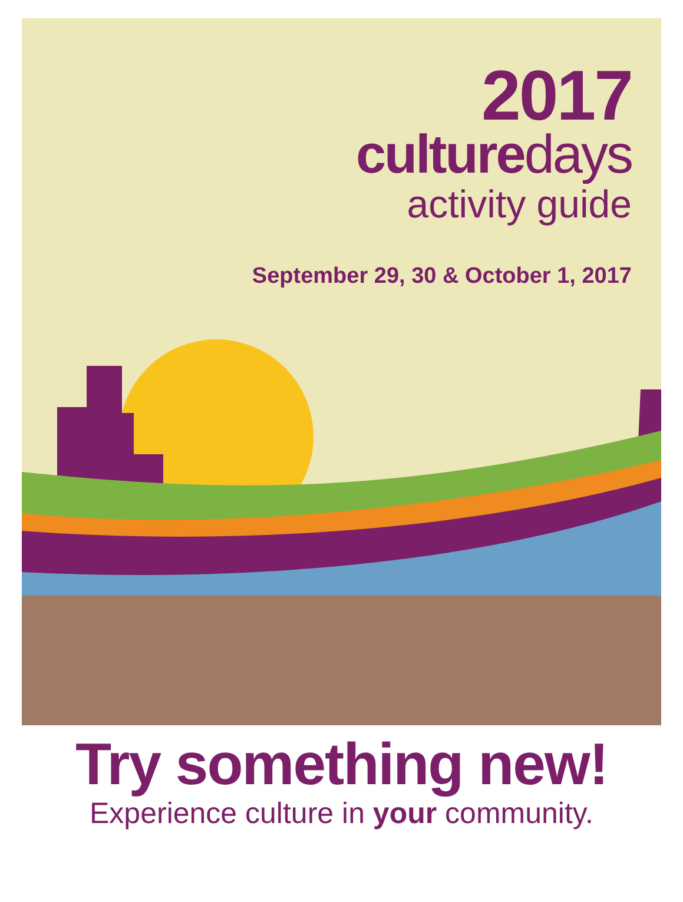2017
culturedays
activity guide
September 29, 30 & October 1, 2017
Try something new!
Experience culture in your community.